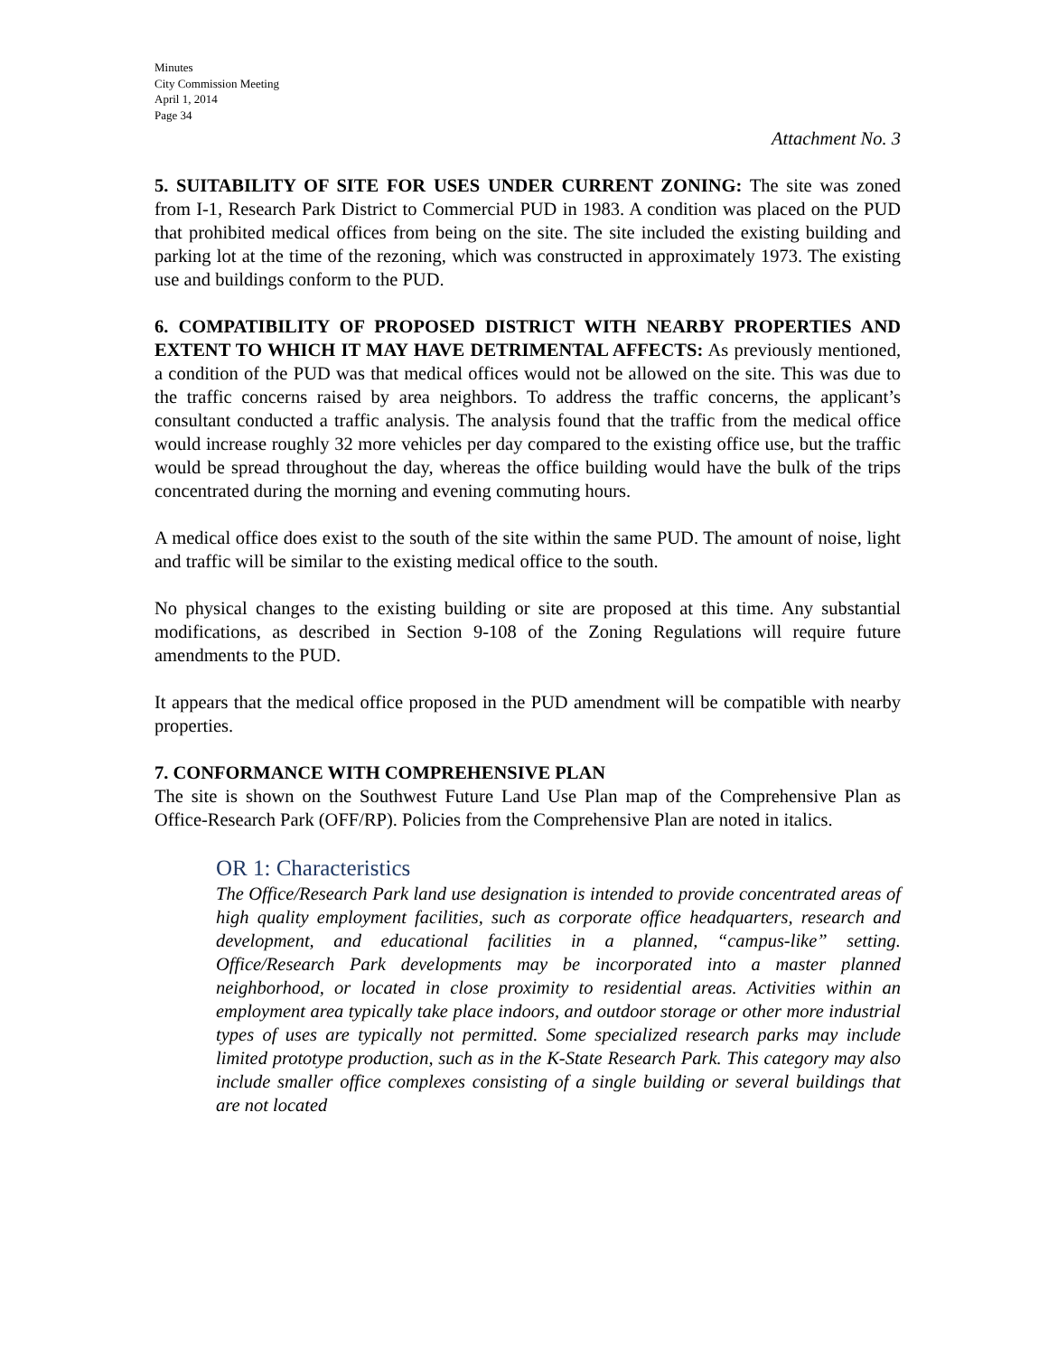Minutes
City Commission Meeting
April 1, 2014
Page 34
Attachment No. 3
5. SUITABILITY OF SITE FOR USES UNDER CURRENT ZONING: The site was zoned from I-1, Research Park District to Commercial PUD in 1983. A condition was placed on the PUD that prohibited medical offices from being on the site. The site included the existing building and parking lot at the time of the rezoning, which was constructed in approximately 1973. The existing use and buildings conform to the PUD.
6. COMPATIBILITY OF PROPOSED DISTRICT WITH NEARBY PROPERTIES AND EXTENT TO WHICH IT MAY HAVE DETRIMENTAL AFFECTS: As previously mentioned, a condition of the PUD was that medical offices would not be allowed on the site. This was due to the traffic concerns raised by area neighbors. To address the traffic concerns, the applicant’s consultant conducted a traffic analysis. The analysis found that the traffic from the medical office would increase roughly 32 more vehicles per day compared to the existing office use, but the traffic would be spread throughout the day, whereas the office building would have the bulk of the trips concentrated during the morning and evening commuting hours.
A medical office does exist to the south of the site within the same PUD. The amount of noise, light and traffic will be similar to the existing medical office to the south.
No physical changes to the existing building or site are proposed at this time. Any substantial modifications, as described in Section 9-108 of the Zoning Regulations will require future amendments to the PUD.
It appears that the medical office proposed in the PUD amendment will be compatible with nearby properties.
7. CONFORMANCE WITH COMPREHENSIVE PLAN
The site is shown on the Southwest Future Land Use Plan map of the Comprehensive Plan as Office-Research Park (OFF/RP). Policies from the Comprehensive Plan are noted in italics.
OR 1: Characteristics
The Office/Research Park land use designation is intended to provide concentrated areas of high quality employment facilities, such as corporate office headquarters, research and development, and educational facilities in a planned, “campus-like” setting. Office/Research Park developments may be incorporated into a master planned neighborhood, or located in close proximity to residential areas. Activities within an employment area typically take place indoors, and outdoor storage or other more industrial types of uses are typically not permitted. Some specialized research parks may include limited prototype production, such as in the K-State Research Park. This category may also include smaller office complexes consisting of a single building or several buildings that are not located